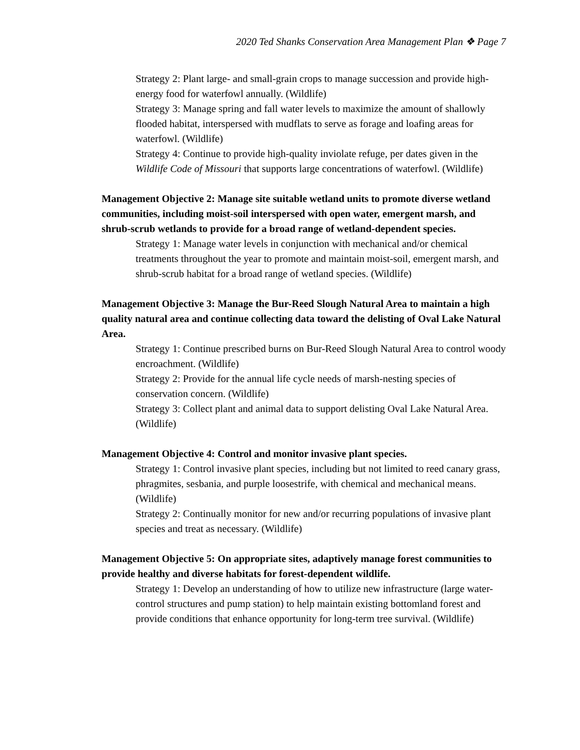2020 Ted Shanks Conservation Area Management Plan ❖ Page 7
Strategy 2: Plant large- and small-grain crops to manage succession and provide high-energy food for waterfowl annually. (Wildlife)
Strategy 3: Manage spring and fall water levels to maximize the amount of shallowly flooded habitat, interspersed with mudflats to serve as forage and loafing areas for waterfowl. (Wildlife)
Strategy 4: Continue to provide high-quality inviolate refuge, per dates given in the Wildlife Code of Missouri that supports large concentrations of waterfowl. (Wildlife)
Management Objective 2: Manage site suitable wetland units to promote diverse wetland communities, including moist-soil interspersed with open water, emergent marsh, and shrub-scrub wetlands to provide for a broad range of wetland-dependent species.
Strategy 1: Manage water levels in conjunction with mechanical and/or chemical treatments throughout the year to promote and maintain moist-soil, emergent marsh, and shrub-scrub habitat for a broad range of wetland species. (Wildlife)
Management Objective 3: Manage the Bur-Reed Slough Natural Area to maintain a high quality natural area and continue collecting data toward the delisting of Oval Lake Natural Area.
Strategy 1: Continue prescribed burns on Bur-Reed Slough Natural Area to control woody encroachment. (Wildlife)
Strategy 2: Provide for the annual life cycle needs of marsh-nesting species of conservation concern. (Wildlife)
Strategy 3: Collect plant and animal data to support delisting Oval Lake Natural Area. (Wildlife)
Management Objective 4: Control and monitor invasive plant species.
Strategy 1: Control invasive plant species, including but not limited to reed canary grass, phragmites, sesbania, and purple loosestrife, with chemical and mechanical means. (Wildlife)
Strategy 2: Continually monitor for new and/or recurring populations of invasive plant species and treat as necessary. (Wildlife)
Management Objective 5: On appropriate sites, adaptively manage forest communities to provide healthy and diverse habitats for forest-dependent wildlife.
Strategy 1: Develop an understanding of how to utilize new infrastructure (large water-control structures and pump station) to help maintain existing bottomland forest and provide conditions that enhance opportunity for long-term tree survival. (Wildlife)